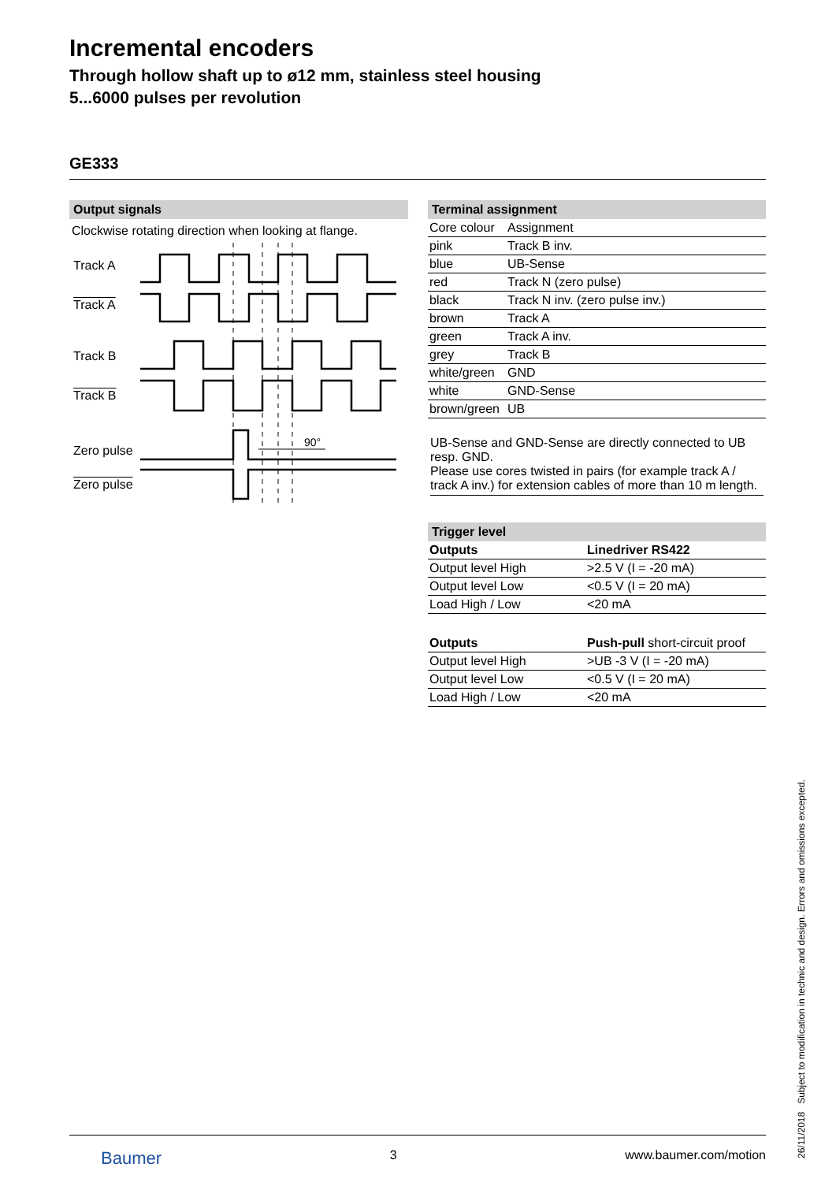Incremental encoders
Through hollow shaft up to ø12 mm, stainless steel housing
5...6000 pulses per revolution
GE333
Output signals
Clockwise rotating direction when looking at flange.
Track A
Track A
Track B
Track B
Zero pulse
Zero pulse
90°
Terminal assignment
| Core colour | Assignment |
| pink | Track B inv. |
| blue | UB-Sense |
| red | Track N (zero pulse) |
| black | Track N inv. (zero pulse inv.) |
| brown | Track A |
| green | Track A inv. |
| grey | Track B |
| white/green | GND |
| white | GND-Sense |
| brown/green | UB |
UB-Sense and GND-Sense are directly connected to UB resp. GND.
Please use cores twisted in pairs (for example track A / track A inv.) for extension cables of more than 10 m length.
Trigger level
| Outputs | Linedriver RS422 |
| --- | --- |
| Output level High | >2.5 V (I = -20 mA) |
| Output level Low | <0.5 V (I = 20 mA) |
| Load High / Low | <20 mA |
| Outputs | Push-pull short-circuit proof |
| --- | --- |
| Output level High | >UB -3 V (I = -20 mA) |
| Output level Low | <0.5 V (I = 20 mA) |
| Load High / Low | <20 mA |
26/11/2018 Subject to modification in technic and design. Errors and omissions excepted.
Baumer 3 www.baumer.com/motion